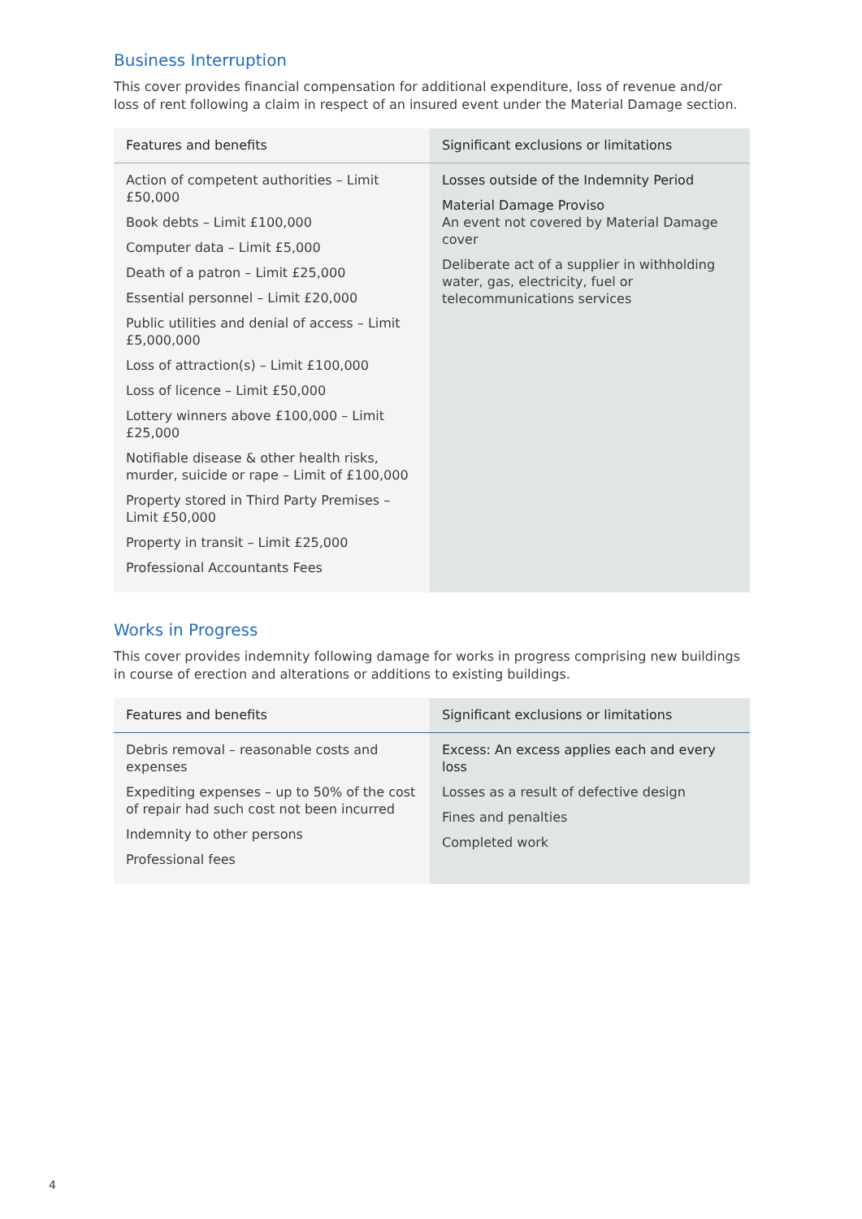Business Interruption
This cover provides financial compensation for additional expenditure, loss of revenue and/or loss of rent following a claim in respect of an insured event under the Material Damage section.
| Features and benefits | Significant exclusions or limitations |
| --- | --- |
| Action of competent authorities – Limit £50,000 Book debts – Limit £100,000 Computer data – Limit £5,000 Death of a patron – Limit £25,000 Essential personnel – Limit £20,000 Public utilities and denial of access – Limit £5,000,000 Loss of attraction(s) – Limit £100,000 Loss of licence – Limit £50,000 Lottery winners above £100,000 – Limit £25,000 Notifiable disease & other health risks, murder, suicide or rape – Limit of £100,000 Property stored in Third Party Premises – Limit £50,000 Property in transit – Limit £25,000 Professional Accountants Fees | Losses outside of the Indemnity Period Material Damage Proviso An event not covered by Material Damage cover Deliberate act of a supplier in withholding water, gas, electricity, fuel or telecommunications services |
Works in Progress
This cover provides indemnity following damage for works in progress comprising new buildings in course of erection and alterations or additions to existing buildings.
| Features and benefits | Significant exclusions or limitations |
| --- | --- |
| Debris removal – reasonable costs and expenses Expediting expenses – up to 50% of the cost of repair had such cost not been incurred Indemnity to other persons Professional fees | Excess: An excess applies each and every loss Losses as a result of defective design Fines and penalties Completed work |
4